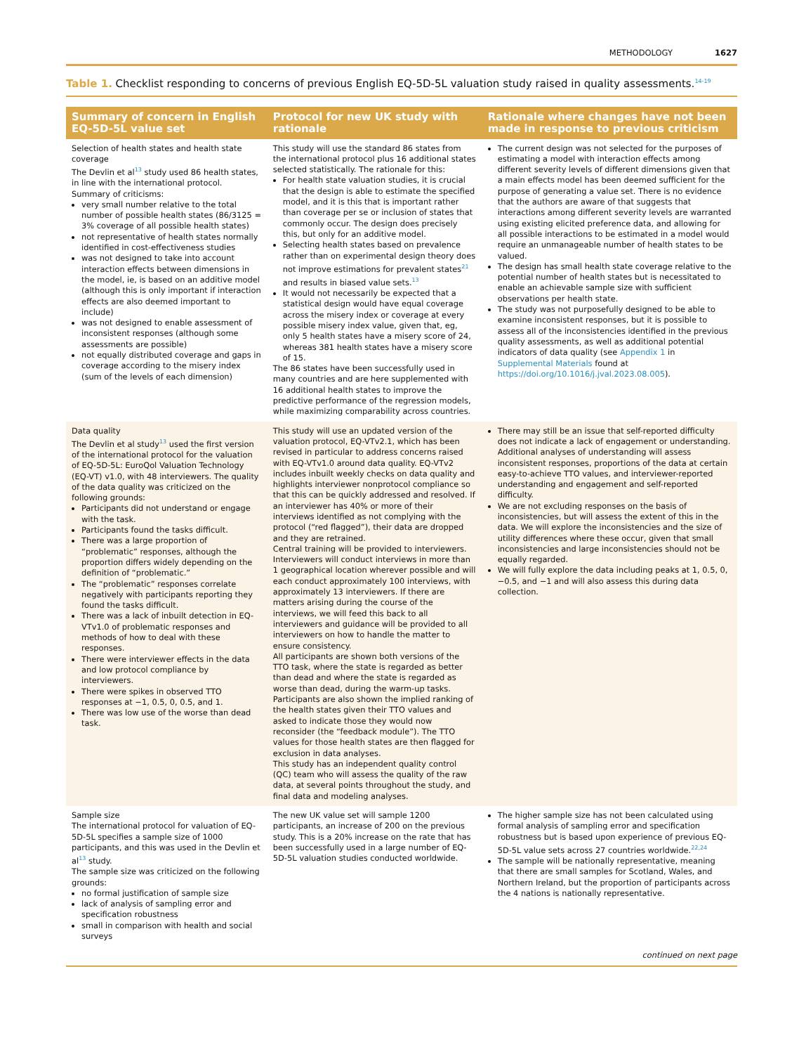METHODOLOGY 1627
Table 1. Checklist responding to concerns of previous English EQ-5D-5L valuation study raised in quality assessments.<sup>14-19</sup>
| Summary of concern in English EQ-5D-5L value set | Protocol for new UK study with rationale | Rationale where changes have not been made in response to previous criticism |
| --- | --- | --- |
| Selection of health states and health state coverage The Devlin et al<sup>13</sup> study used 86 health states, in line with the international protocol. Summary of criticisms: very small number relative to the total number of possible health states (86/3125 = 3% coverage of all possible health states) not representative of health states normally identified in cost-effectiveness studies was not designed to take into account interaction effects between dimensions in the model, ie, is based on an additive model (although this is only important if interaction effects are also deemed important to include) was not designed to enable assessment of inconsistent responses (although some assessments are possible) not equally distributed coverage and gaps in coverage according to the misery index (sum of the levels of each dimension) | This study will use the standard 86 states from the international protocol plus 16 additional states selected statistically. The rationale for this: For health state valuation studies, it is crucial that the design is able to estimate the specified model, and it is this that is important rather than coverage per se or inclusion of states that commonly occur. The design does precisely this, but only for an additive model. Selecting health states based on prevalence rather than on experimental design theory does not improve estimations for prevalent states<sup>21</sup> and results in biased value sets.<sup>13</sup> It would not necessarily be expected that a statistical design would have equal coverage across the misery index or coverage at every possible misery index value, given that, eg, only 5 health states have a misery score of 24, whereas 381 health states have a misery score of 15. The 86 states have been successfully used in many countries and are here supplemented with 16 additional health states to improve the predictive performance of the regression models, while maximizing comparability across countries. | The current design was not selected for the purposes of estimating a model with interaction effects among different severity levels of different dimensions given that a main effects model has been deemed sufficient for the purpose of generating a value set. There is no evidence that the authors are aware of that suggests that interactions among different severity levels are warranted using existing elicited preference data, and allowing for all possible interactions to be estimated in a model would require an unmanageable number of health states to be valued. The design has small health state coverage relative to the potential number of health states but is necessitated to enable an achievable sample size with sufficient observations per health state. The study was not purposefully designed to be able to examine inconsistent responses, but it is possible to assess all of the inconsistencies identified in the previous quality assessments, as well as additional potential indicators of data quality (see Appendix 1 in Supplemental Materials found at https://doi.org/10.1016/j.jval.2023.08.005 ). |
| Data quality The Devlin et al study<sup>13</sup> used the first version of the international protocol for the valuation of EQ-5D-5L: EuroQol Valuation Technology (EQ-VT) v1.0, with 48 interviewers. The quality of the data quality was criticized on the following grounds: Participants did not understand or engage with the task. Participants found the tasks difficult. There was a large proportion of “problematic” responses, although the proportion differs widely depending on the definition of “problematic.” The “problematic” responses correlate negatively with participants reporting they found the tasks difficult. There was a lack of inbuilt detection in EQ-VTv1.0 of problematic responses and methods of how to deal with these responses. There were interviewer effects in the data and low protocol compliance by interviewers. There were spikes in observed TTO responses at −1, 0.5, 0, 0.5, and 1. There was low use of the worse than dead task. | This study will use an updated version of the valuation protocol, EQ-VTv2.1, which has been revised in particular to address concerns raised with EQ-VTv1.0 around data quality. EQ-VTv2 includes inbuilt weekly checks on data quality and highlights interviewer nonprotocol compliance so that this can be quickly addressed and resolved. If an interviewer has 40% or more of their interviews identified as not complying with the protocol (“red flagged”), their data are dropped and they are retrained. Central training will be provided to interviewers. Interviewers will conduct interviews in more than 1 geographical location wherever possible and will each conduct approximately 100 interviews, with approximately 13 interviewers. If there are matters arising during the course of the interviews, we will feed this back to all interviewers and guidance will be provided to all interviewers on how to handle the matter to ensure consistency. All participants are shown both versions of the TTO task, where the state is regarded as better than dead and where the state is regarded as worse than dead, during the warm-up tasks. Participants are also shown the implied ranking of the health states given their TTO values and asked to indicate those they would now reconsider (the “feedback module”). The TTO values for those health states are then flagged for exclusion in data analyses. This study has an independent quality control (QC) team who will assess the quality of the raw data, at several points throughout the study, and final data and modeling analyses. | There may still be an issue that self-reported difficulty does not indicate a lack of engagement or understanding. Additional analyses of understanding will assess inconsistent responses, proportions of the data at certain easy-to-achieve TTO values, and interviewer-reported understanding and engagement and self-reported difficulty. We are not excluding responses on the basis of inconsistencies, but will assess the extent of this in the data. We will explore the inconsistencies and the size of utility differences where these occur, given that small inconsistencies and large inconsistencies should not be equally regarded. We will fully explore the data including peaks at 1, 0.5, 0, −0.5, and −1 and will also assess this during data collection. |
| Sample size The international protocol for valuation of EQ-5D-5L specifies a sample size of 1000 participants, and this was used in the Devlin et al<sup>13</sup> study. The sample size was criticized on the following grounds: no formal justification of sample size lack of analysis of sampling error and specification robustness small in comparison with health and social surveys | The new UK value set will sample 1200 participants, an increase of 200 on the previous study. This is a 20% increase on the rate that has been successfully used in a large number of EQ-5D-5L valuation studies conducted worldwide. | The higher sample size has not been calculated using formal analysis of sampling error and specification robustness but is based upon experience of previous EQ-5D-5L value sets across 27 countries worldwide.<sup>22,24</sup> The sample will be nationally representative, meaning that there are small samples for Scotland, Wales, and Northern Ireland, but the proportion of participants across the 4 nations is nationally representative. |
continued on next page